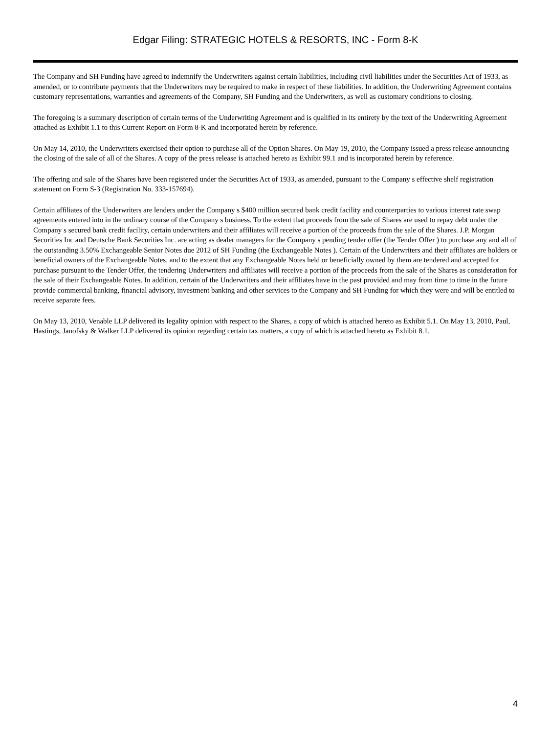Edgar Filing: STRATEGIC HOTELS & RESORTS, INC - Form 8-K
The Company and SH Funding have agreed to indemnify the Underwriters against certain liabilities, including civil liabilities under the Securities Act of 1933, as amended, or to contribute payments that the Underwriters may be required to make in respect of these liabilities. In addition, the Underwriting Agreement contains customary representations, warranties and agreements of the Company, SH Funding and the Underwriters, as well as customary conditions to closing.
The foregoing is a summary description of certain terms of the Underwriting Agreement and is qualified in its entirety by the text of the Underwriting Agreement attached as Exhibit 1.1 to this Current Report on Form 8-K and incorporated herein by reference.
On May 14, 2010, the Underwriters exercised their option to purchase all of the Option Shares. On May 19, 2010, the Company issued a press release announcing the closing of the sale of all of the Shares. A copy of the press release is attached hereto as Exhibit 99.1 and is incorporated herein by reference.
The offering and sale of the Shares have been registered under the Securities Act of 1933, as amended, pursuant to the Company s effective shelf registration statement on Form S-3 (Registration No. 333-157694).
Certain affiliates of the Underwriters are lenders under the Company s $400 million secured bank credit facility and counterparties to various interest rate swap agreements entered into in the ordinary course of the Company s business. To the extent that proceeds from the sale of Shares are used to repay debt under the Company s secured bank credit facility, certain underwriters and their affiliates will receive a portion of the proceeds from the sale of the Shares. J.P. Morgan Securities Inc and Deutsche Bank Securities Inc. are acting as dealer managers for the Company s pending tender offer (the Tender Offer ) to purchase any and all of the outstanding 3.50% Exchangeable Senior Notes due 2012 of SH Funding (the Exchangeable Notes ). Certain of the Underwriters and their affiliates are holders or beneficial owners of the Exchangeable Notes, and to the extent that any Exchangeable Notes held or beneficially owned by them are tendered and accepted for purchase pursuant to the Tender Offer, the tendering Underwriters and affiliates will receive a portion of the proceeds from the sale of the Shares as consideration for the sale of their Exchangeable Notes. In addition, certain of the Underwriters and their affiliates have in the past provided and may from time to time in the future provide commercial banking, financial advisory, investment banking and other services to the Company and SH Funding for which they were and will be entitled to receive separate fees.
On May 13, 2010, Venable LLP delivered its legality opinion with respect to the Shares, a copy of which is attached hereto as Exhibit 5.1. On May 13, 2010, Paul, Hastings, Janofsky & Walker LLP delivered its opinion regarding certain tax matters, a copy of which is attached hereto as Exhibit 8.1.
4